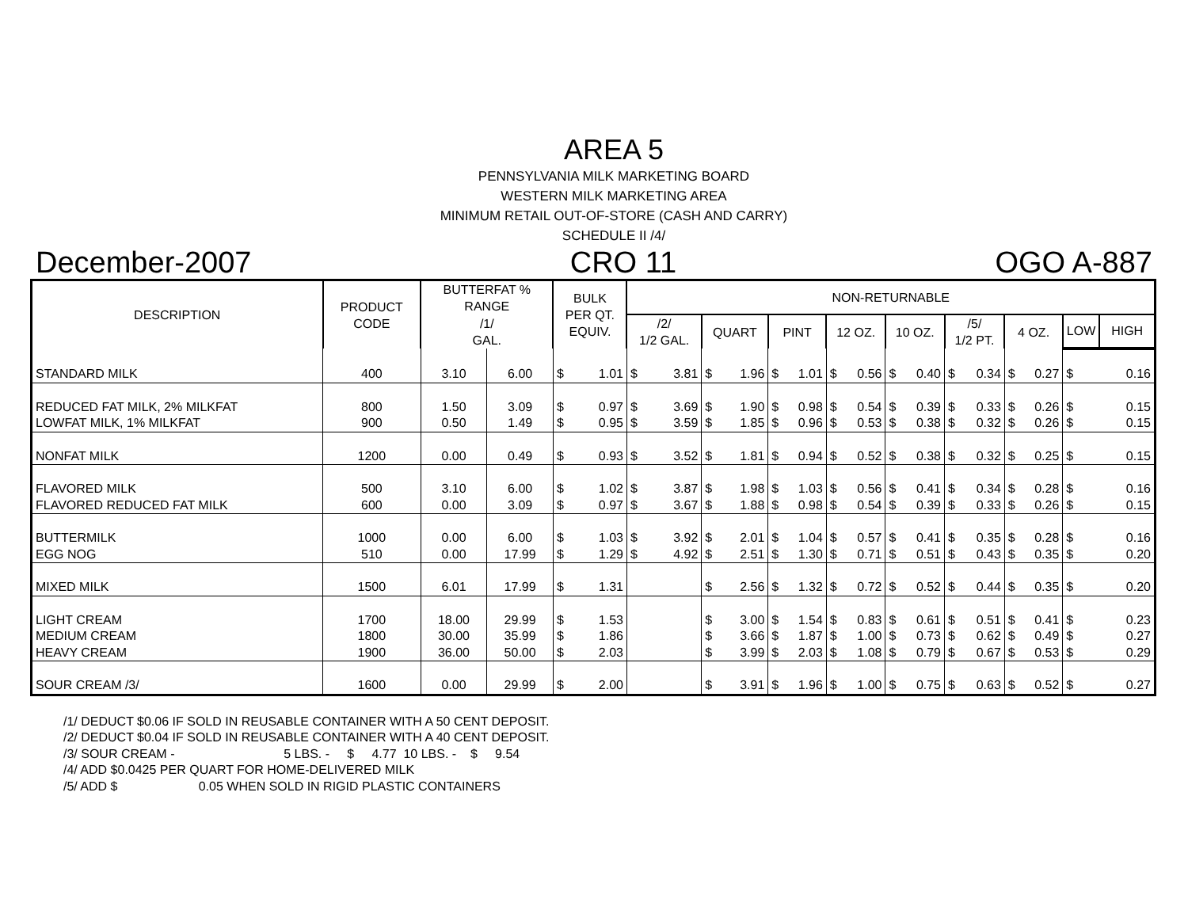AREA 5
PENNSYLVANIA MILK MARKETING BOARD
WESTERN MILK MARKETING AREA
MINIMUM RETAIL OUT-OF-STORE (CASH AND CARRY)
SCHEDULE II /4/
December-2007 CRO 11 OGO A-887
| DESCRIPTION | PRODUCT CODE | BUTTERFAT % RANGE | | BULK PER QT. EQUIV. | | NON-RETURNABLE | | | | | | | | | | | | | | | |
| --- | --- | --- | --- | --- | --- | --- | --- | --- | --- | --- | --- | --- | --- | --- | --- | --- | --- | --- | --- | --- | --- |
| | | | | | | /1/ GAL. | | /2/ 1/2 GAL. | | QUART | | PINT | | 12 OZ. | | 10 OZ. | | /5/ 1/2 PT. | | 4 OZ. | |
| | | LOW | HIGH | | | | | | | | | | | | | | | | | | |
| STANDARD MILK | 400 | 3.10 | 6.00 | $ | 1.01 | $ | 3.81 | $ | 1.96 | $ | 1.01 | $ | 0.56 | $ | 0.40 | $ | 0.34 | $ | 0.27 | $ | 0.16 |
| REDUCED FAT MILK, 2% MILKFAT | 800 | 1.50 | 3.09 | $ | 0.97 | $ | 3.69 | $ | 1.90 | $ | 0.98 | $ | 0.54 | $ | 0.39 | $ | 0.33 | $ | 0.26 | $ | 0.15 |
| LOWFAT MILK, 1% MILKFAT | 900 | 0.50 | 1.49 | $ | 0.95 | $ | 3.59 | $ | 1.85 | $ | 0.96 | $ | 0.53 | $ | 0.38 | $ | 0.32 | $ | 0.26 | $ | 0.15 |
| NONFAT MILK | 1200 | 0.00 | 0.49 | $ | 0.93 | $ | 3.52 | $ | 1.81 | $ | 0.94 | $ | 0.52 | $ | 0.38 | $ | 0.32 | $ | 0.25 | $ | 0.15 |
| FLAVORED MILK | 500 | 3.10 | 6.00 | $ | 1.02 | $ | 3.87 | $ | 1.98 | $ | 1.03 | $ | 0.56 | $ | 0.41 | $ | 0.34 | $ | 0.28 | $ | 0.16 |
| FLAVORED REDUCED FAT MILK | 600 | 0.00 | 3.09 | $ | 0.97 | $ | 3.67 | $ | 1.88 | $ | 0.98 | $ | 0.54 | $ | 0.39 | $ | 0.33 | $ | 0.26 | $ | 0.15 |
| BUTTERMILK | 1000 | 0.00 | 6.00 | $ | 1.03 | $ | 3.92 | $ | 2.01 | $ | 1.04 | $ | 0.57 | $ | 0.41 | $ | 0.35 | $ | 0.28 | $ | 0.16 |
| EGG NOG | 510 | 0.00 | 17.99 | $ | 1.29 | $ | 4.92 | $ | 2.51 | $ | 1.30 | $ | 0.71 | $ | 0.51 | $ | 0.43 | $ | 0.35 | $ | 0.20 |
| MIXED MILK | 1500 | 6.01 | 17.99 | $ | 1.31 | | | $ | 2.56 | $ | 1.32 | $ | 0.72 | $ | 0.52 | $ | 0.44 | $ | 0.35 | $ | 0.20 |
| LIGHT CREAM | 1700 | 18.00 | 29.99 | $ | 1.53 | | | $ | 3.00 | $ | 1.54 | $ | 0.83 | $ | 0.61 | $ | 0.51 | $ | 0.41 | $ | 0.23 |
| MEDIUM CREAM | 1800 | 30.00 | 35.99 | $ | 1.86 | | | $ | 3.66 | $ | 1.87 | $ | 1.00 | $ | 0.73 | $ | 0.62 | $ | 0.49 | $ | 0.27 |
| HEAVY CREAM | 1900 | 36.00 | 50.00 | $ | 2.03 | | | $ | 3.99 | $ | 2.03 | $ | 1.08 | $ | 0.79 | $ | 0.67 | $ | 0.53 | $ | 0.29 |
| SOUR CREAM /3/ | 1600 | 0.00 | 29.99 | $ | 2.00 | | | $ | 3.91 | $ | 1.96 | $ | 1.00 | $ | 0.75 | $ | 0.63 | $ | 0.52 | $ | 0.27 |
/1/ DEDUCT $0.06 IF SOLD IN REUSABLE CONTAINER WITH A 50 CENT DEPOSIT.
/2/ DEDUCT $0.04 IF SOLD IN REUSABLE CONTAINER WITH A 40 CENT DEPOSIT.
/3/ SOUR CREAM - 5 LBS. - $ 4.77 10 LBS. - $ 9.54
/4/ ADD $0.0425 PER QUART FOR HOME-DELIVERED MILK
/5/ ADD $ 0.05 WHEN SOLD IN RIGID PLASTIC CONTAINERS